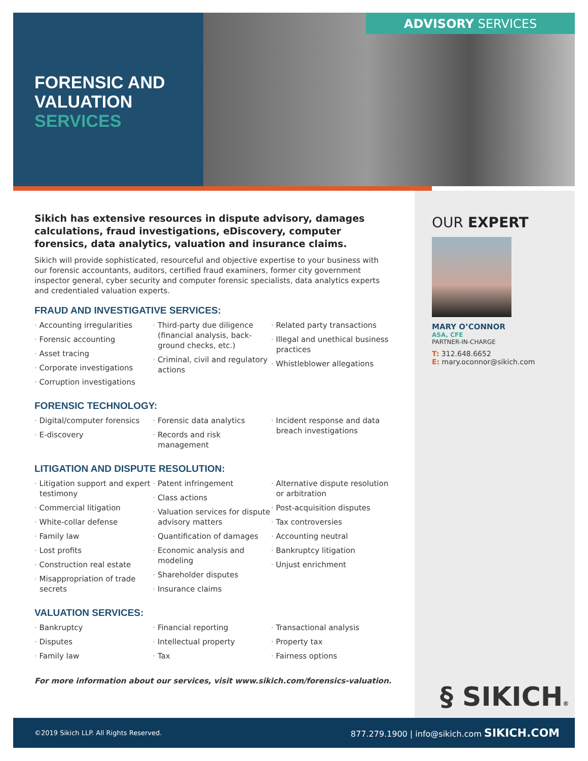FORENSIC AND
VALUATION
SERVICES
ADVISORY SERVICES
Sikich has extensive resources in dispute advisory, damages calculations, fraud investigations, eDiscovery, computer forensics, data analytics, valuation and insurance claims.
Sikich will provide sophisticated, resourceful and objective expertise to your business with our forensic accountants, auditors, certified fraud examiners, former city government inspector general, cyber security and computer forensic specialists, data analytics experts and credentialed valuation experts.
FRAUD AND INVESTIGATIVE SERVICES:
· Accounting irregularities
· Forensic accounting
· Asset tracing
· Corporate investigations
· Corruption investigations
· Third-party due diligence (financial analysis, back-ground checks, etc.)
· Criminal, civil and regulatory actions
· Related party transactions
· Illegal and unethical business practices
· Whistleblower allegations
FORENSIC TECHNOLOGY:
· Digital/computer forensics
· E-discovery
· Forensic data analytics
· Records and risk management
· Incident response and data breach investigations
LITIGATION AND DISPUTE RESOLUTION:
· Litigation support and expert testimony
· Commercial litigation
· White-collar defense
· Family law
· Lost profits
· Construction real estate
· Misappropriation of trade secrets
· Patent infringement
· Class actions
· Valuation services for dispute advisory matters
· Quantification of damages
· Economic analysis and modeling
· Shareholder disputes
· Insurance claims
· Alternative dispute resolution or arbitration
· Post-acquisition disputes
· Tax controversies
· Accounting neutral
· Bankruptcy litigation
· Unjust enrichment
VALUATION SERVICES:
· Bankruptcy
· Disputes
· Family law
· Financial reporting
· Intellectual property
· Tax
· Transactional analysis
· Property tax
· Fairness options
For more information about our services, visit www.sikich.com/forensics-valuation.
OUR EXPERT
MARY O’CONNOR
ASA, CFE
PARTNER-IN-CHARGE
T: 312.648.6652
E: mary.oconnor@sikich.com
§ SIKICH®
©2019 Sikich LLP. All Rights Reserved. 877.279.1900 | info@sikich.com SIKICH.COM